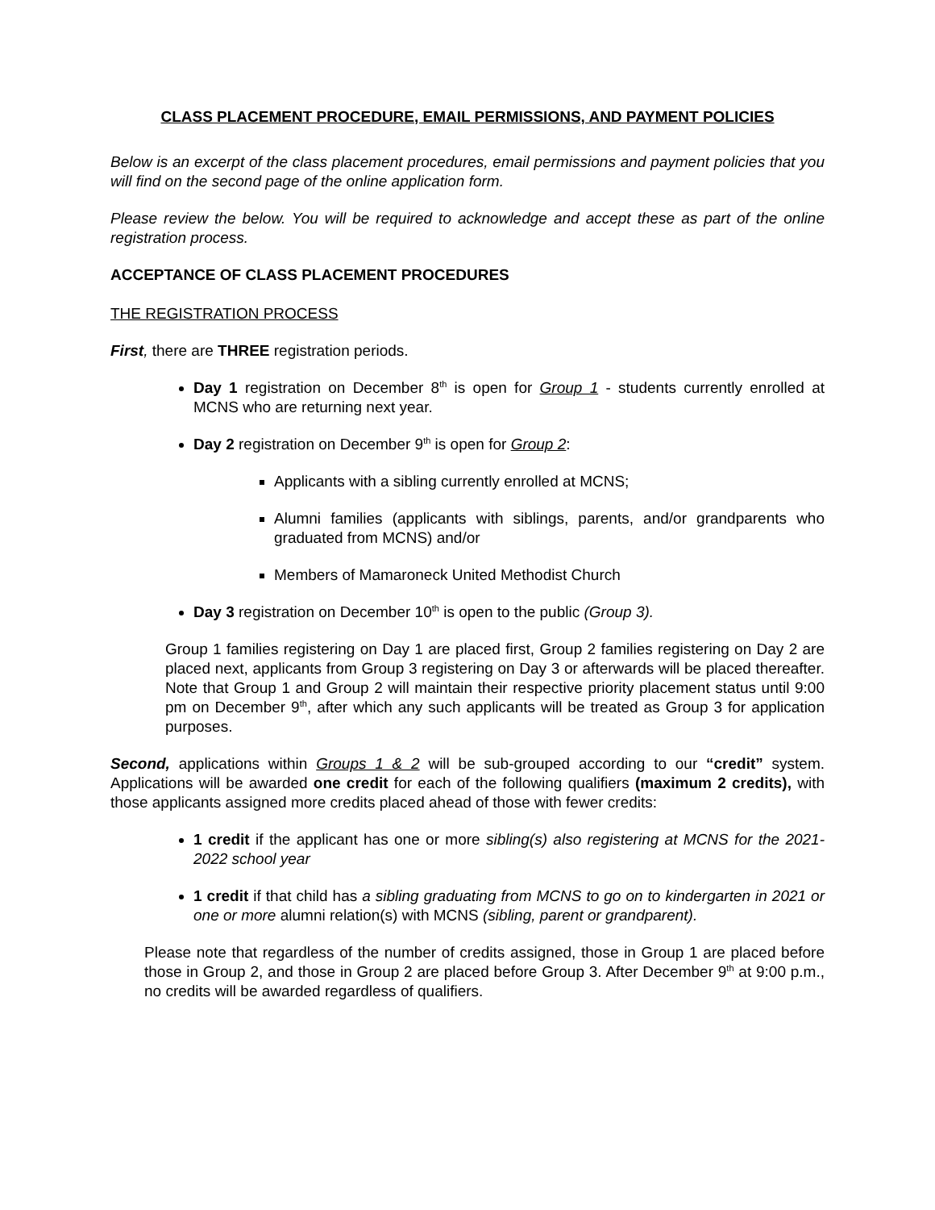CLASS PLACEMENT PROCEDURE, EMAIL PERMISSIONS, AND PAYMENT POLICIES
Below is an excerpt of the class placement procedures, email permissions and payment policies that you will find on the second page of the online application form.
Please review the below. You will be required to acknowledge and accept these as part of the online registration process.
ACCEPTANCE OF CLASS PLACEMENT PROCEDURES
THE REGISTRATION PROCESS
First, there are THREE registration periods.
Day 1 registration on December 8<sup>th</sup> is open for Group 1 - students currently enrolled at MCNS who are returning next year.
Day 2 registration on December 9<sup>th</sup> is open for Group 2:
Applicants with a sibling currently enrolled at MCNS;
Alumni families (applicants with siblings, parents, and/or grandparents who graduated from MCNS) and/or
Members of Mamaroneck United Methodist Church
Day 3 registration on December 10<sup>th</sup> is open to the public (Group 3).
Group 1 families registering on Day 1 are placed first, Group 2 families registering on Day 2 are placed next, applicants from Group 3 registering on Day 3 or afterwards will be placed thereafter. Note that Group 1 and Group 2 will maintain their respective priority placement status until 9:00 pm on December 9<sup>th</sup>, after which any such applicants will be treated as Group 3 for application purposes.
Second, applications within Groups 1 & 2 will be sub-grouped according to our “credit” system. Applications will be awarded one credit for each of the following qualifiers (maximum 2 credits), with those applicants assigned more credits placed ahead of those with fewer credits:
1 credit if the applicant has one or more sibling(s) also registering at MCNS for the 2021-2022 school year
1 credit if that child has a sibling graduating from MCNS to go on to kindergarten in 2021 or one or more alumni relation(s) with MCNS (sibling, parent or grandparent).
Please note that regardless of the number of credits assigned, those in Group 1 are placed before those in Group 2, and those in Group 2 are placed before Group 3. After December 9<sup>th</sup> at 9:00 p.m., no credits will be awarded regardless of qualifiers.